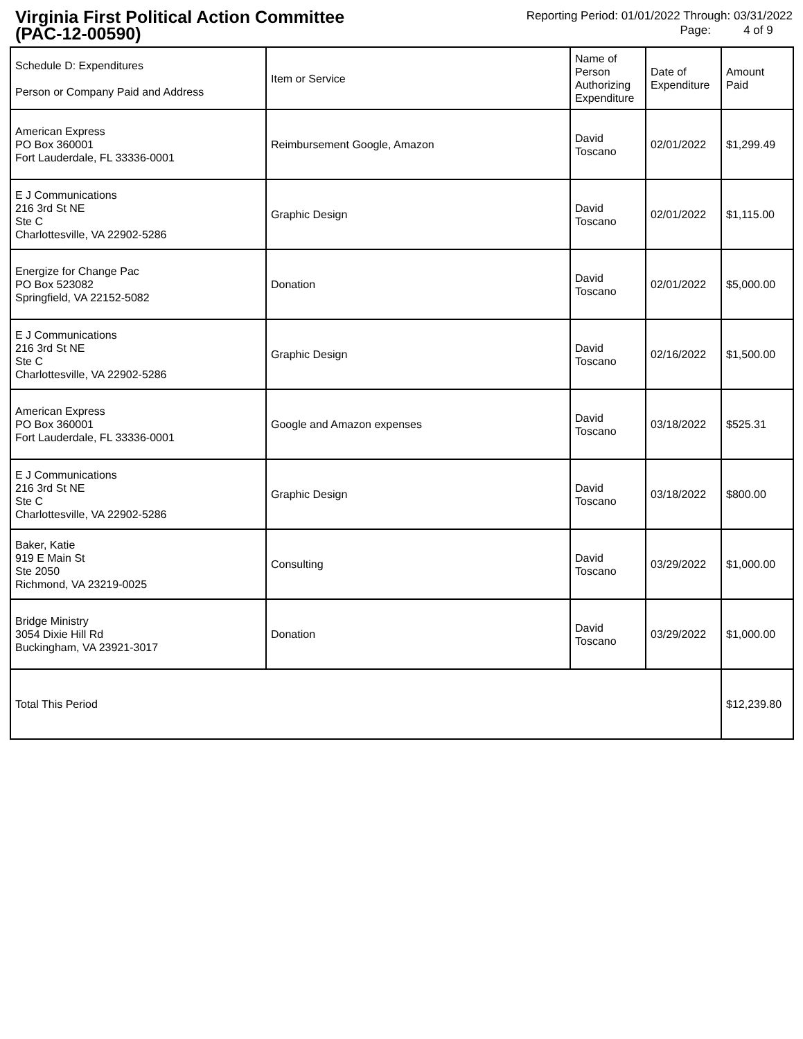Virginia First Political Action Committee
(PAC-12-00590)
Reporting Period: 01/01/2022 Through: 03/31/2022
Page: 4 of 9
| Schedule D: Expenditures Person or Company Paid and Address | Item or Service | Name of Person Authorizing Expenditure | Date of Expenditure | Amount Paid |
| --- | --- | --- | --- | --- |
| American Express PO Box 360001 Fort Lauderdale, FL 33336-0001 | Reimbursement Google, Amazon | David Toscano | 02/01/2022 | $1,299.49 |
| E J Communications 216 3rd St NE Ste C Charlottesville, VA 22902-5286 | Graphic Design | David Toscano | 02/01/2022 | $1,115.00 |
| Energize for Change Pac PO Box 523082 Springfield, VA 22152-5082 | Donation | David Toscano | 02/01/2022 | $5,000.00 |
| E J Communications 216 3rd St NE Ste C Charlottesville, VA 22902-5286 | Graphic Design | David Toscano | 02/16/2022 | $1,500.00 |
| American Express PO Box 360001 Fort Lauderdale, FL 33336-0001 | Google and Amazon expenses | David Toscano | 03/18/2022 | $525.31 |
| E J Communications 216 3rd St NE Ste C Charlottesville, VA 22902-5286 | Graphic Design | David Toscano | 03/18/2022 | $800.00 |
| Baker, Katie 919 E Main St Ste 2050 Richmond, VA 23219-0025 | Consulting | David Toscano | 03/29/2022 | $1,000.00 |
| Bridge Ministry 3054 Dixie Hill Rd Buckingham, VA 23921-3017 | Donation | David Toscano | 03/29/2022 | $1,000.00 |
| Total This Period | | | | $12,239.80 |